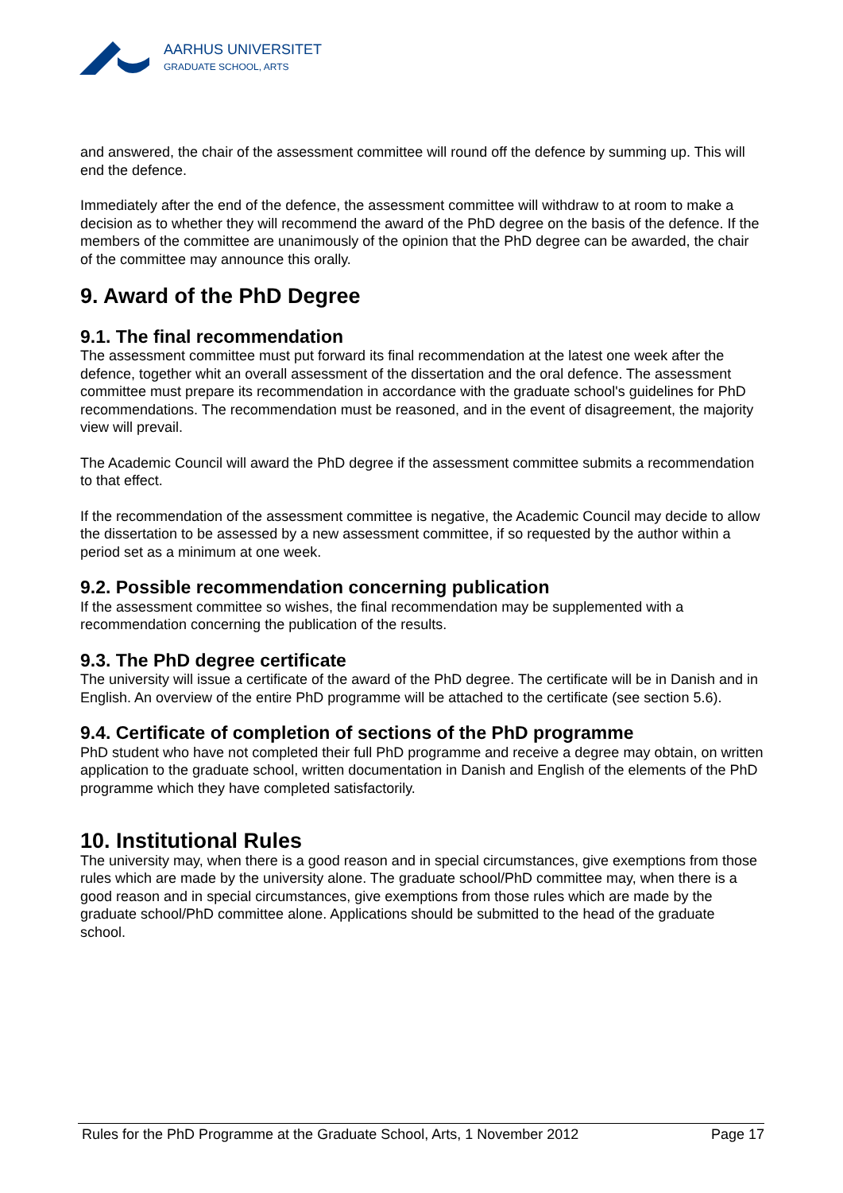AARHUS UNIVERSITET
GRADUATE SCHOOL, ARTS
and answered, the chair of the assessment committee will round off the defence by summing up. This will end the defence.
Immediately after the end of the defence, the assessment committee will withdraw to at room to make a decision as to whether they will recommend the award of the PhD degree on the basis of the defence. If the members of the committee are unanimously of the opinion that the PhD degree can be awarded, the chair of the committee may announce this orally.
9. Award of the PhD Degree
9.1. The final recommendation
The assessment committee must put forward its final recommendation at the latest one week after the defence, together whit an overall assessment of the dissertation and the oral defence. The assessment committee must prepare its recommendation in accordance with the graduate school's guidelines for PhD recommendations. The recommendation must be reasoned, and in the event of disagreement, the majority view will prevail.
The Academic Council will award the PhD degree if the assessment committee submits a recommendation to that effect.
If the recommendation of the assessment committee is negative, the Academic Council may decide to allow the dissertation to be assessed by a new assessment committee, if so requested by the author within a period set as a minimum at one week.
9.2. Possible recommendation concerning publication
If the assessment committee so wishes, the final recommendation may be supplemented with a recommendation concerning the publication of the results.
9.3. The PhD degree certificate
The university will issue a certificate of the award of the PhD degree. The certificate will be in Danish and in English. An overview of the entire PhD programme will be attached to the certificate (see section 5.6).
9.4. Certificate of completion of sections of the PhD programme
PhD student who have not completed their full PhD programme and receive a degree may obtain, on written application to the graduate school, written documentation in Danish and English of the elements of the PhD programme which they have completed satisfactorily.
10. Institutional Rules
The university may, when there is a good reason and in special circumstances, give exemptions from those rules which are made by the university alone. The graduate school/PhD committee may, when there is a good reason and in special circumstances, give exemptions from those rules which are made by the graduate school/PhD committee alone. Applications should be submitted to the head of the graduate school.
Rules for the PhD Programme at the Graduate School, Arts, 1 November 2012 Page 17